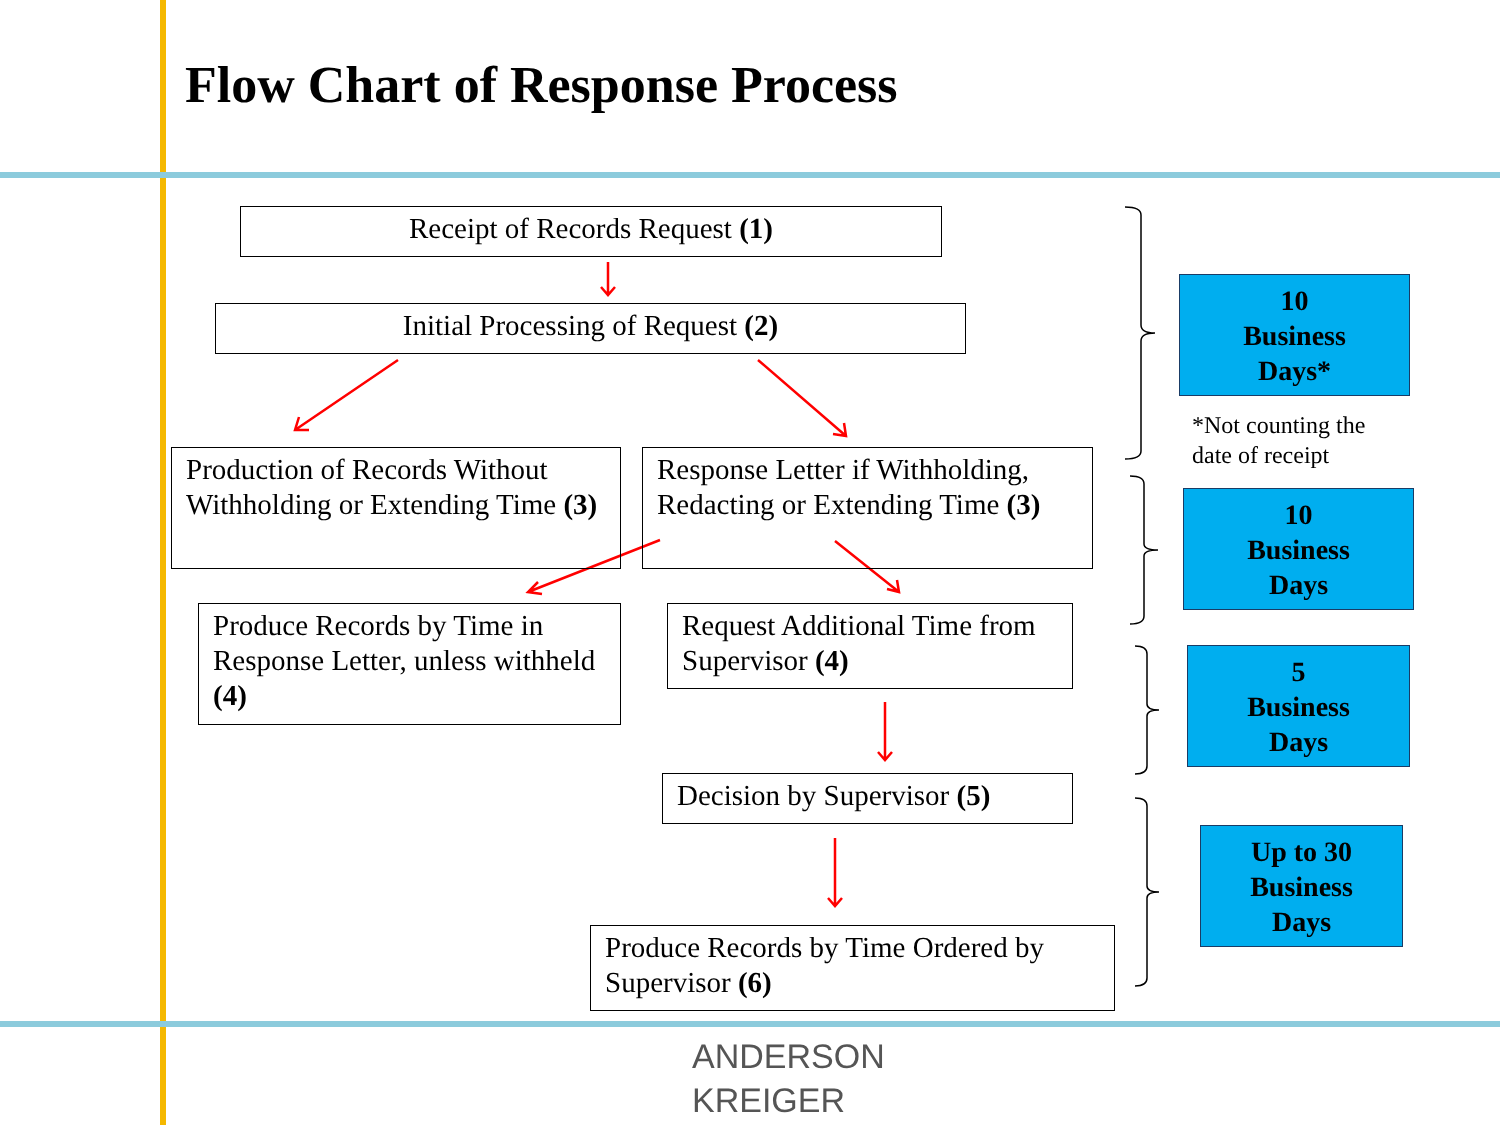Flow Chart of Response Process
Receipt of Records Request (1)
Initial Processing of Request (2)
Production of Records Without Withholding or Extending Time (3)
Response Letter if Withholding, Redacting or Extending Time (3)
Produce Records by Time in Response Letter, unless withheld (4)
Request Additional Time from Supervisor (4)
Decision by Supervisor (5)
Produce Records by Time Ordered by Supervisor (6)
10
Business
Days*
*Not counting the
date of receipt
10
Business
Days
5
Business
Days
Up to 30
Business
Days
ANDERSON
KREIGER